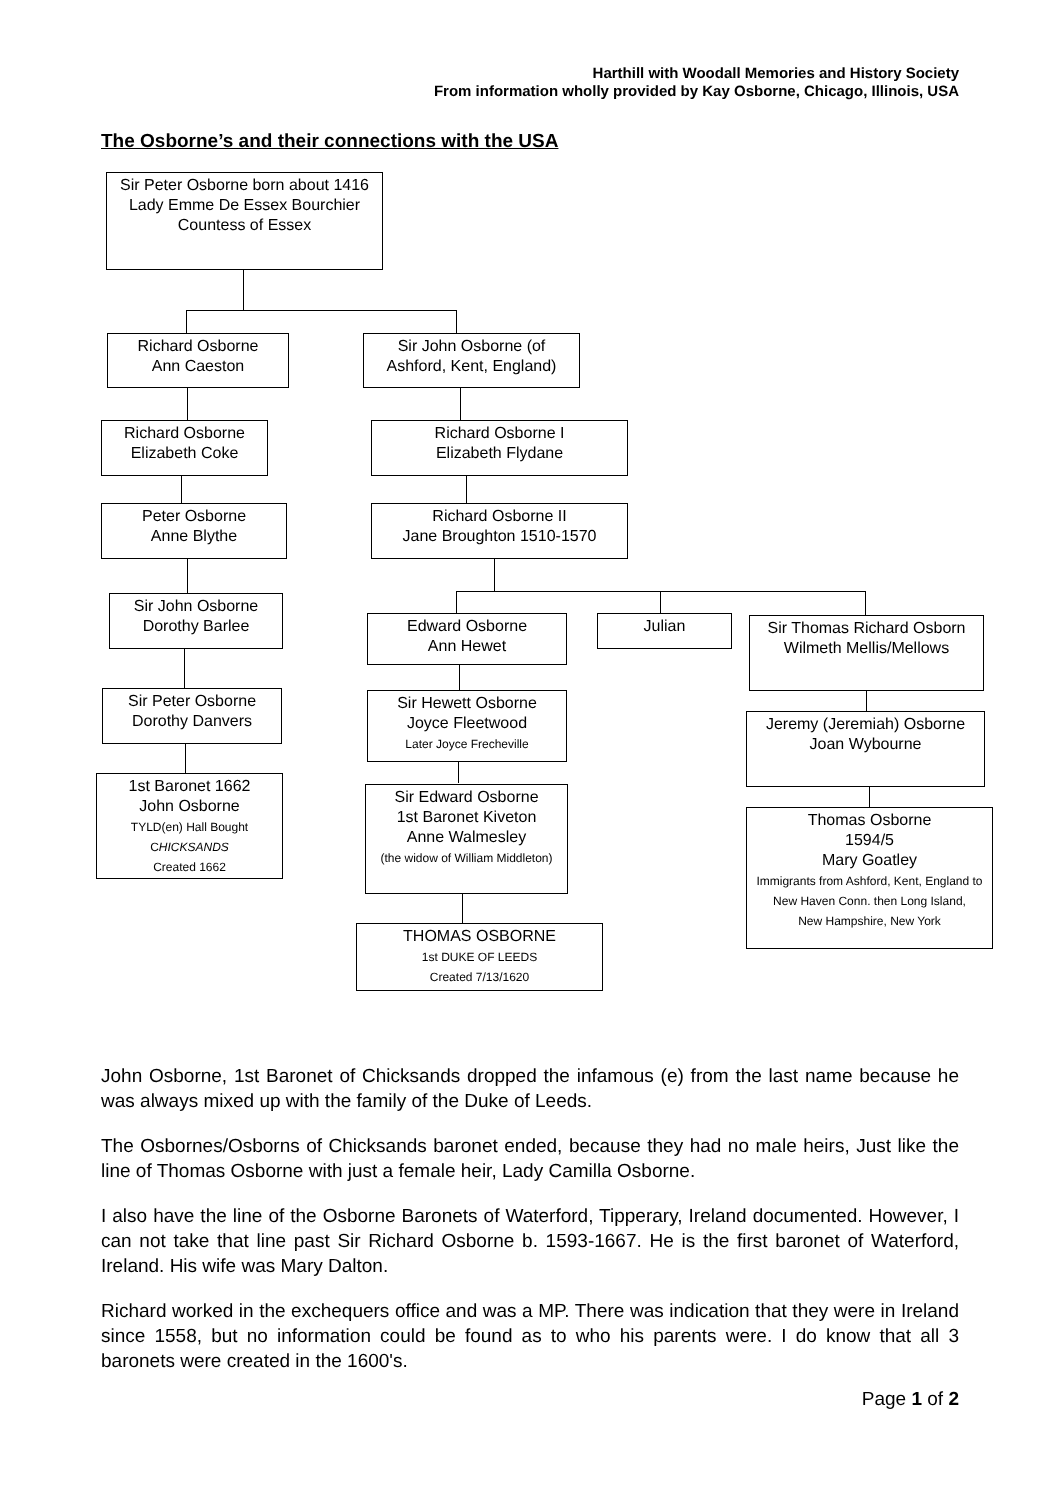Harthill with Woodall Memories and History Society
From information wholly provided by Kay Osborne, Chicago, Illinois, USA
The Osborne’s and their connections with the USA
Sir Peter Osborne born about 1416
Lady Emme De Essex Bourchier Countess of Essex
Richard Osborne
Ann Caeston
Sir John Osborne (of Ashford, Kent, England)
Richard Osborne
Elizabeth Coke
Richard Osborne I
Elizabeth Flydane
Peter Osborne
Anne Blythe
Richard Osborne II
Jane Broughton 1510-1570
Sir John Osborne
Dorothy Barlee
Edward Osborne
Ann Hewet
Julian
Sir Thomas Richard Osborn
Wilmeth Mellis/Mellows
Sir Peter Osborne
Dorothy Danvers
Sir Hewett Osborne
Joyce Fleetwood
Later Joyce Frecheville
Jeremy (Jeremiah) Osborne
Joan Wybourne
1st Baronet 1662
John Osborne
TYLD(en) Hall Bought
CHICKSANDS
Created 1662
Sir Edward Osborne
1st Baronet Kiveton
Anne Walmesley
(the widow of William Middleton)
Thomas Osborne
1594/5
Mary Goatley
Immigrants from Ashford, Kent, England to New Haven Conn. then Long Island,
New Hampshire, New York
THOMAS OSBORNE
1st DUKE OF LEEDS
Created 7/13/1620
John Osborne, 1st Baronet of Chicksands dropped the infamous (e) from the last name because he was always mixed up with the family of the Duke of Leeds.
The Osbornes/Osborns of Chicksands baronet ended, because they had no male heirs, Just like the line of Thomas Osborne with just a female heir, Lady Camilla Osborne.
I also have the line of the Osborne Baronets of Waterford, Tipperary, Ireland documented. However, I can not take that line past Sir Richard Osborne b. 1593-1667. He is the first baronet of Waterford, Ireland. His wife was Mary Dalton.
Richard worked in the exchequers office and was a MP. There was indication that they were in Ireland since 1558, but no information could be found as to who his parents were. I do know that all 3 baronets were created in the 1600's.
Page 1 of 2